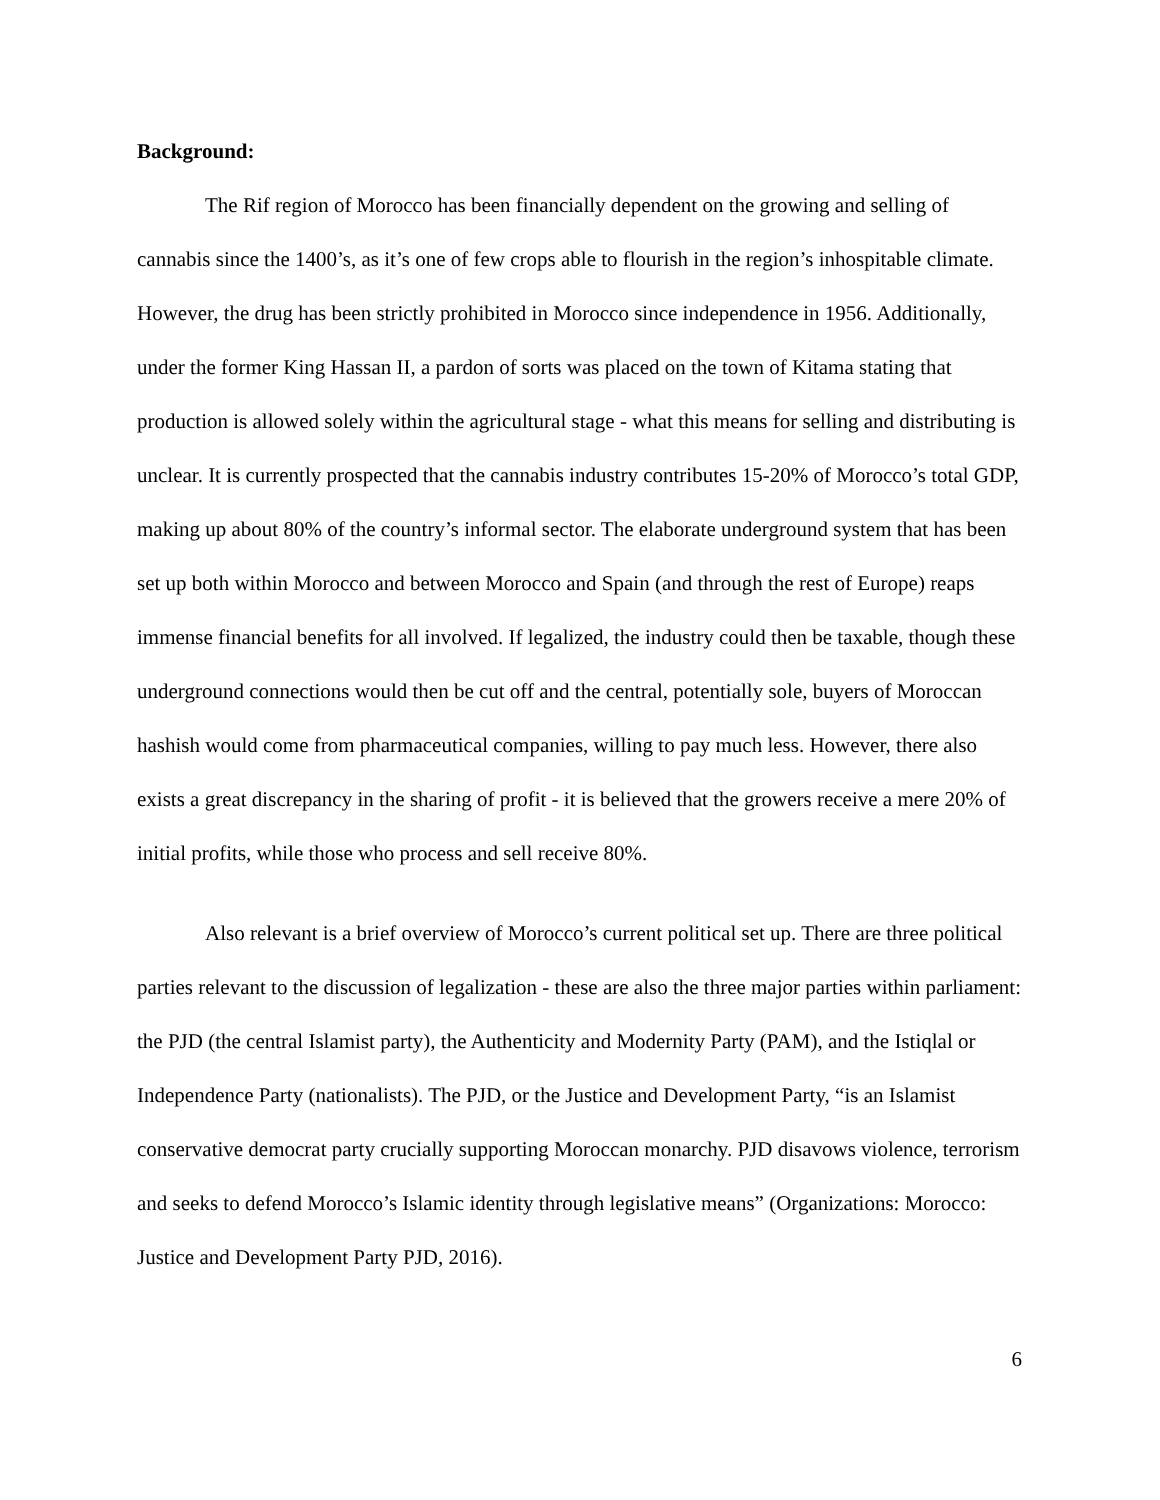Background:
The Rif region of Morocco has been financially dependent on the growing and selling of cannabis since the 1400’s, as it’s one of few crops able to flourish in the region’s inhospitable climate. However, the drug has been strictly prohibited in Morocco since independence in 1956. Additionally, under the former King Hassan II, a pardon of sorts was placed on the town of Kitama stating that production is allowed solely within the agricultural stage - what this means for selling and distributing is unclear. It is currently prospected that the cannabis industry contributes 15-20% of Morocco’s total GDP, making up about 80% of the country’s informal sector. The elaborate underground system that has been set up both within Morocco and between Morocco and Spain (and through the rest of Europe) reaps immense financial benefits for all involved. If legalized, the industry could then be taxable, though these underground connections would then be cut off and the central, potentially sole, buyers of Moroccan hashish would come from pharmaceutical companies, willing to pay much less. However, there also exists a great discrepancy in the sharing of profit - it is believed that the growers receive a mere 20% of initial profits, while those who process and sell receive 80%.
Also relevant is a brief overview of Morocco’s current political set up. There are three political parties relevant to the discussion of legalization - these are also the three major parties within parliament: the PJD (the central Islamist party), the Authenticity and Modernity Party (PAM), and the Istiqlal or Independence Party (nationalists). The PJD, or the Justice and Development Party, “is an Islamist conservative democrat party crucially supporting Moroccan monarchy. PJD disavows violence, terrorism and seeks to defend Morocco’s Islamic identity through legislative means” (Organizations: Morocco: Justice and Development Party PJD, 2016).
6